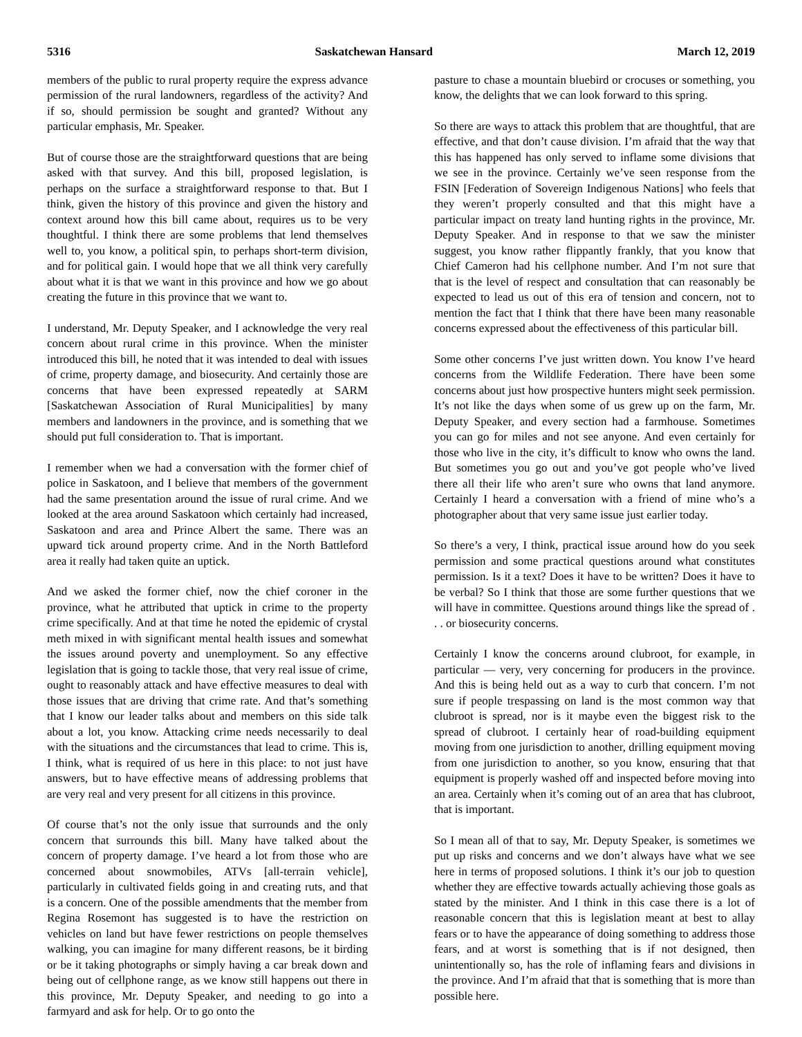5316 Saskatchewan Hansard March 12, 2019
members of the public to rural property require the express advance permission of the rural landowners, regardless of the activity? And if so, should permission be sought and granted? Without any particular emphasis, Mr. Speaker.
But of course those are the straightforward questions that are being asked with that survey. And this bill, proposed legislation, is perhaps on the surface a straightforward response to that. But I think, given the history of this province and given the history and context around how this bill came about, requires us to be very thoughtful. I think there are some problems that lend themselves well to, you know, a political spin, to perhaps short-term division, and for political gain. I would hope that we all think very carefully about what it is that we want in this province and how we go about creating the future in this province that we want to.
I understand, Mr. Deputy Speaker, and I acknowledge the very real concern about rural crime in this province. When the minister introduced this bill, he noted that it was intended to deal with issues of crime, property damage, and biosecurity. And certainly those are concerns that have been expressed repeatedly at SARM [Saskatchewan Association of Rural Municipalities] by many members and landowners in the province, and is something that we should put full consideration to. That is important.
I remember when we had a conversation with the former chief of police in Saskatoon, and I believe that members of the government had the same presentation around the issue of rural crime. And we looked at the area around Saskatoon which certainly had increased, Saskatoon and area and Prince Albert the same. There was an upward tick around property crime. And in the North Battleford area it really had taken quite an uptick.
And we asked the former chief, now the chief coroner in the province, what he attributed that uptick in crime to the property crime specifically. And at that time he noted the epidemic of crystal meth mixed in with significant mental health issues and somewhat the issues around poverty and unemployment. So any effective legislation that is going to tackle those, that very real issue of crime, ought to reasonably attack and have effective measures to deal with those issues that are driving that crime rate. And that’s something that I know our leader talks about and members on this side talk about a lot, you know. Attacking crime needs necessarily to deal with the situations and the circumstances that lead to crime. This is, I think, what is required of us here in this place: to not just have answers, but to have effective means of addressing problems that are very real and very present for all citizens in this province.
Of course that’s not the only issue that surrounds and the only concern that surrounds this bill. Many have talked about the concern of property damage. I’ve heard a lot from those who are concerned about snowmobiles, ATVs [all-terrain vehicle], particularly in cultivated fields going in and creating ruts, and that is a concern. One of the possible amendments that the member from Regina Rosemont has suggested is to have the restriction on vehicles on land but have fewer restrictions on people themselves walking, you can imagine for many different reasons, be it birding or be it taking photographs or simply having a car break down and being out of cellphone range, as we know still happens out there in this province, Mr. Deputy Speaker, and needing to go into a farmyard and ask for help. Or to go onto the
pasture to chase a mountain bluebird or crocuses or something, you know, the delights that we can look forward to this spring.
So there are ways to attack this problem that are thoughtful, that are effective, and that don’t cause division. I’m afraid that the way that this has happened has only served to inflame some divisions that we see in the province. Certainly we’ve seen response from the FSIN [Federation of Sovereign Indigenous Nations] who feels that they weren’t properly consulted and that this might have a particular impact on treaty land hunting rights in the province, Mr. Deputy Speaker. And in response to that we saw the minister suggest, you know rather flippantly frankly, that you know that Chief Cameron had his cellphone number. And I’m not sure that that is the level of respect and consultation that can reasonably be expected to lead us out of this era of tension and concern, not to mention the fact that I think that there have been many reasonable concerns expressed about the effectiveness of this particular bill.
Some other concerns I’ve just written down. You know I’ve heard concerns from the Wildlife Federation. There have been some concerns about just how prospective hunters might seek permission. It’s not like the days when some of us grew up on the farm, Mr. Deputy Speaker, and every section had a farmhouse. Sometimes you can go for miles and not see anyone. And even certainly for those who live in the city, it’s difficult to know who owns the land. But sometimes you go out and you’ve got people who’ve lived there all their life who aren’t sure who owns that land anymore. Certainly I heard a conversation with a friend of mine who’s a photographer about that very same issue just earlier today.
So there’s a very, I think, practical issue around how do you seek permission and some practical questions around what constitutes permission. Is it a text? Does it have to be written? Does it have to be verbal? So I think that those are some further questions that we will have in committee. Questions around things like the spread of . . . or biosecurity concerns.
Certainly I know the concerns around clubroot, for example, in particular — very, very concerning for producers in the province. And this is being held out as a way to curb that concern. I’m not sure if people trespassing on land is the most common way that clubroot is spread, nor is it maybe even the biggest risk to the spread of clubroot. I certainly hear of road-building equipment moving from one jurisdiction to another, drilling equipment moving from one jurisdiction to another, so you know, ensuring that that equipment is properly washed off and inspected before moving into an area. Certainly when it’s coming out of an area that has clubroot, that is important.
So I mean all of that to say, Mr. Deputy Speaker, is sometimes we put up risks and concerns and we don’t always have what we see here in terms of proposed solutions. I think it’s our job to question whether they are effective towards actually achieving those goals as stated by the minister. And I think in this case there is a lot of reasonable concern that this is legislation meant at best to allay fears or to have the appearance of doing something to address those fears, and at worst is something that is if not designed, then unintentionally so, has the role of inflaming fears and divisions in the province. And I’m afraid that that is something that is more than possible here.